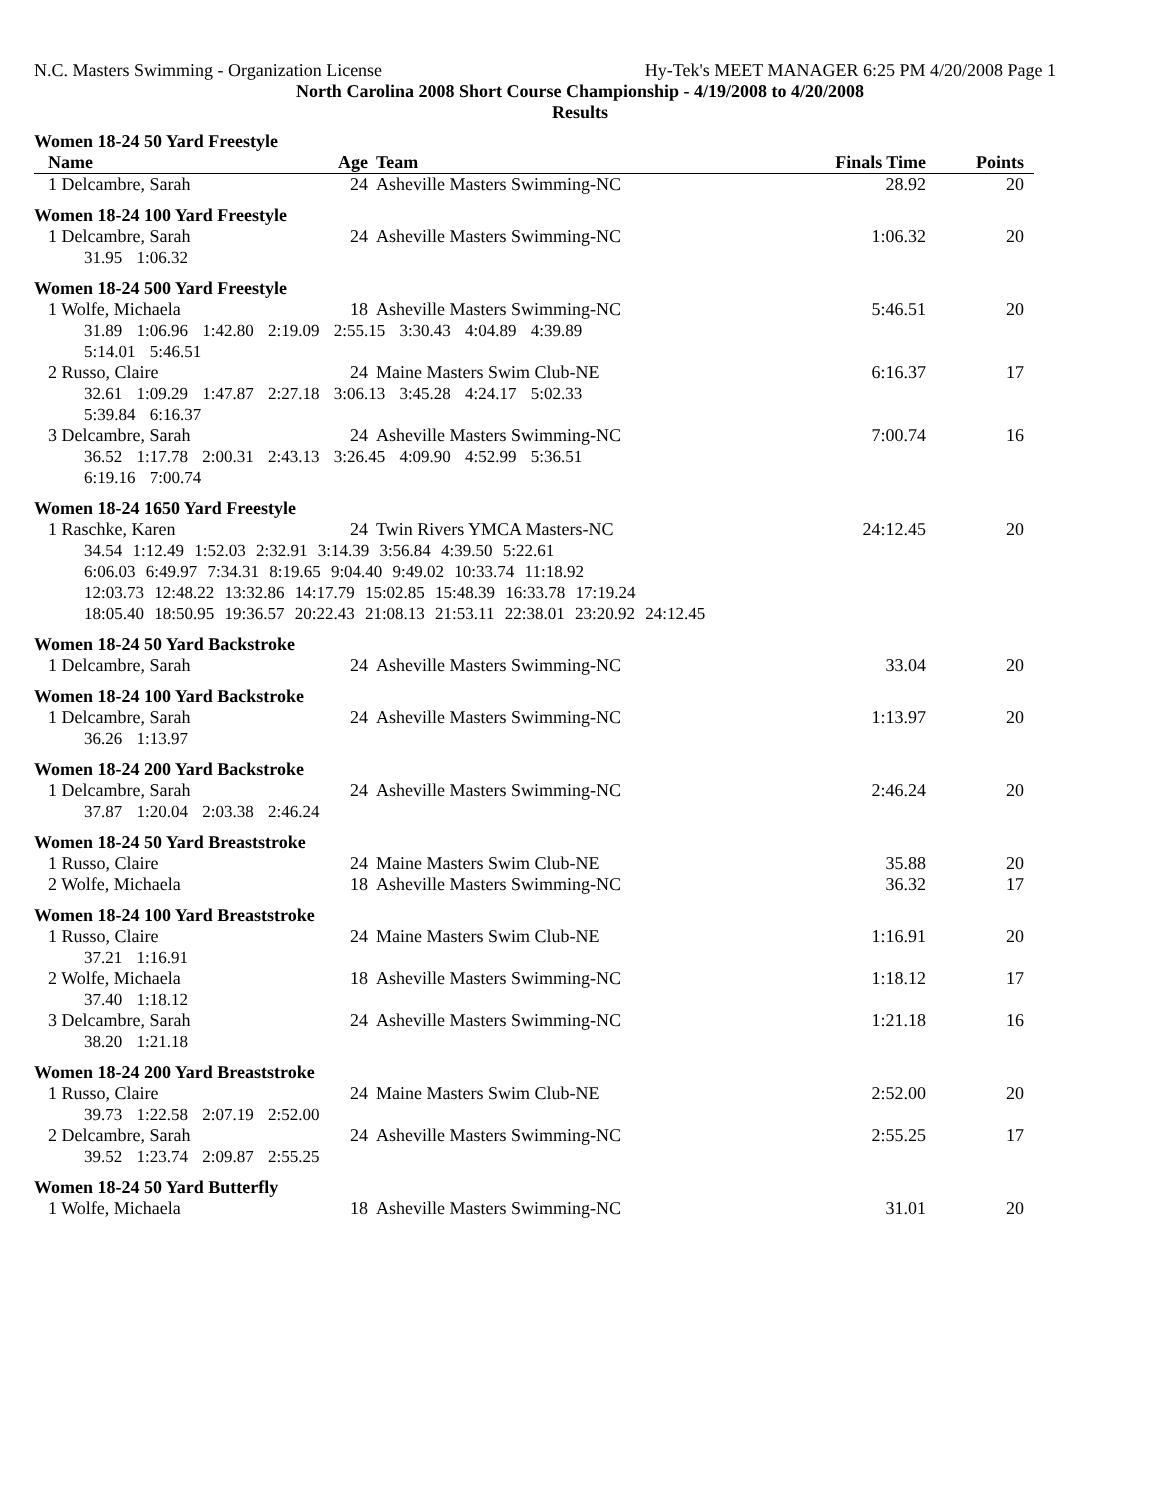N.C. Masters Swimming - Organization License Hy-Tek's MEET MANAGER 6:25 PM 4/20/2008 Page 1
North Carolina 2008 Short Course Championship - 4/19/2008 to 4/20/2008
Results
| Women 18-24 50 Yard Freestyle | | | | |
| Name | Age | Team | Finals Time | Points |
| 1 Delcambre, Sarah | 24 | Asheville Masters Swimming-NC | 28.92 | 20 |
| Women 18-24 100 Yard Freestyle | | | | |
| 1 Delcambre, Sarah | 24 | Asheville Masters Swimming-NC | 1:06.32 | 20 |
| 31.95 1:06.32 | | | | |
| Women 18-24 500 Yard Freestyle | | | | |
| 1 Wolfe, Michaela | 18 | Asheville Masters Swimming-NC | 5:46.51 | 20 |
| 31.89 1:06.96 1:42.80 2:19.09 2:55.15 3:30.43 4:04.89 4:39.89 5:14.01 5:46.51 | | | | |
| 2 Russo, Claire | 24 | Maine Masters Swim Club-NE | 6:16.37 | 17 |
| 32.61 1:09.29 1:47.87 2:27.18 3:06.13 3:45.28 4:24.17 5:02.33 5:39.84 6:16.37 | | | | |
| 3 Delcambre, Sarah | 24 | Asheville Masters Swimming-NC | 7:00.74 | 16 |
| 36.52 1:17.78 2:00.31 2:43.13 3:26.45 4:09.90 4:52.99 5:36.51 6:19.16 7:00.74 | | | | |
| Women 18-24 1650 Yard Freestyle | | | | |
| 1 Raschke, Karen | 24 | Twin Rivers YMCA Masters-NC | 24:12.45 | 20 |
| 34.54 1:12.49 1:52.03 2:32.91 3:14.39 3:56.84 4:39.50 5:22.61 6:06.03 6:49.97 7:34.31 8:19.65 9:04.40 9:49.02 10:33.74 11:18.92 12:03.73 12:48.22 13:32.86 14:17.79 15:02.85 15:48.39 16:33.78 17:19.24 18:05.40 18:50.95 19:36.57 20:22.43 21:08.13 21:53.11 22:38.01 23:20.92 24:12.45 | | | | |
| Women 18-24 50 Yard Backstroke | | | | |
| 1 Delcambre, Sarah | 24 | Asheville Masters Swimming-NC | 33.04 | 20 |
| Women 18-24 100 Yard Backstroke | | | | |
| 1 Delcambre, Sarah | 24 | Asheville Masters Swimming-NC | 1:13.97 | 20 |
| 36.26 1:13.97 | | | | |
| Women 18-24 200 Yard Backstroke | | | | |
| 1 Delcambre, Sarah | 24 | Asheville Masters Swimming-NC | 2:46.24 | 20 |
| 37.87 1:20.04 2:03.38 2:46.24 | | | | |
| Women 18-24 50 Yard Breaststroke | | | | |
| 1 Russo, Claire | 24 | Maine Masters Swim Club-NE | 35.88 | 20 |
| 2 Wolfe, Michaela | 18 | Asheville Masters Swimming-NC | 36.32 | 17 |
| Women 18-24 100 Yard Breaststroke | | | | |
| 1 Russo, Claire | 24 | Maine Masters Swim Club-NE | 1:16.91 | 20 |
| 37.21 1:16.91 | | | | |
| 2 Wolfe, Michaela | 18 | Asheville Masters Swimming-NC | 1:18.12 | 17 |
| 37.40 1:18.12 | | | | |
| 3 Delcambre, Sarah | 24 | Asheville Masters Swimming-NC | 1:21.18 | 16 |
| 38.20 1:21.18 | | | | |
| Women 18-24 200 Yard Breaststroke | | | | |
| 1 Russo, Claire | 24 | Maine Masters Swim Club-NE | 2:52.00 | 20 |
| 39.73 1:22.58 2:07.19 2:52.00 | | | | |
| 2 Delcambre, Sarah | 24 | Asheville Masters Swimming-NC | 2:55.25 | 17 |
| 39.52 1:23.74 2:09.87 2:55.25 | | | | |
| Women 18-24 50 Yard Butterfly | | | | |
| 1 Wolfe, Michaela | 18 | Asheville Masters Swimming-NC | 31.01 | 20 |